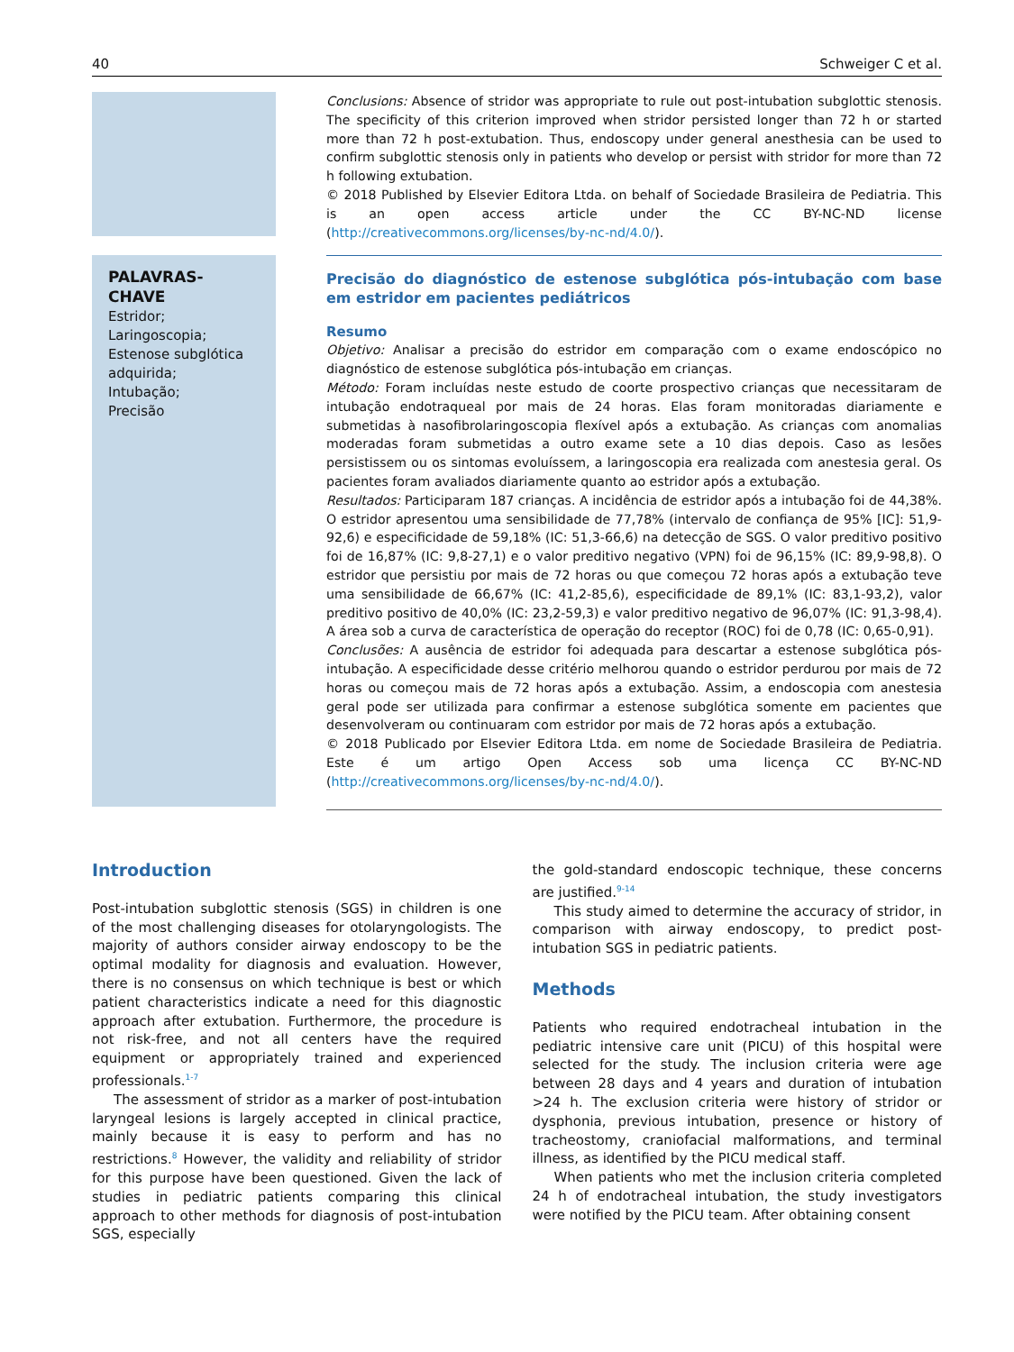40 Schweiger C et al.
Conclusions: Absence of stridor was appropriate to rule out post-intubation subglottic stenosis. The specificity of this criterion improved when stridor persisted longer than 72 h or started more than 72 h post-extubation. Thus, endoscopy under general anesthesia can be used to confirm subglottic stenosis only in patients who develop or persist with stridor for more than 72 h following extubation.
© 2018 Published by Elsevier Editora Ltda. on behalf of Sociedade Brasileira de Pediatria. This is an open access article under the CC BY-NC-ND license (http://creativecommons.org/licenses/by-nc-nd/4.0/).
PALAVRAS-CHAVE
Estridor;
Laringoscopia;
Estenose subglótica adquirida;
Intubação;
Precisão
Precisão do diagnóstico de estenose subglótica pós-intubação com base em estridor em pacientes pediátricos
Resumo
Objetivo: Analisar a precisão do estridor em comparação com o exame endoscópico no diagnóstico de estenose subglótica pós-intubação em crianças.
Método: Foram incluídas neste estudo de coorte prospectivo crianças que necessitaram de intubação endotraqueal por mais de 24 horas. Elas foram monitoradas diariamente e submetidas à nasofibrolaringoscopia flexível após a extubação. As crianças com anomalias moderadas foram submetidas a outro exame sete a 10 dias depois. Caso as lesões persistissem ou os sintomas evoluíssem, a laringoscopia era realizada com anestesia geral. Os pacientes foram avaliados diariamente quanto ao estridor após a extubação.
Resultados: Participaram 187 crianças. A incidência de estridor após a intubação foi de 44,38%. O estridor apresentou uma sensibilidade de 77,78% (intervalo de confiança de 95% [IC]: 51,9-92,6) e especificidade de 59,18% (IC: 51,3-66,6) na detecção de SGS. O valor preditivo positivo foi de 16,87% (IC: 9,8-27,1) e o valor preditivo negativo (VPN) foi de 96,15% (IC: 89,9-98,8). O estridor que persistiu por mais de 72 horas ou que começou 72 horas após a extubação teve uma sensibilidade de 66,67% (IC: 41,2-85,6), especificidade de 89,1% (IC: 83,1-93,2), valor preditivo positivo de 40,0% (IC: 23,2-59,3) e valor preditivo negativo de 96,07% (IC: 91,3-98,4). A área sob a curva de característica de operação do receptor (ROC) foi de 0,78 (IC: 0,65-0,91).
Conclusões: A ausência de estridor foi adequada para descartar a estenose subglótica pós-intubação. A especificidade desse critério melhorou quando o estridor perdurou por mais de 72 horas ou começou mais de 72 horas após a extubação. Assim, a endoscopia com anestesia geral pode ser utilizada para confirmar a estenose subglótica somente em pacientes que desenvolveram ou continuaram com estridor por mais de 72 horas após a extubação.
© 2018 Publicado por Elsevier Editora Ltda. em nome de Sociedade Brasileira de Pediatria. Este é um artigo Open Access sob uma licença CC BY-NC-ND (http://creativecommons.org/licenses/by-nc-nd/4.0/).
Introduction
Post-intubation subglottic stenosis (SGS) in children is one of the most challenging diseases for otolaryngologists. The majority of authors consider airway endoscopy to be the optimal modality for diagnosis and evaluation. However, there is no consensus on which technique is best or which patient characteristics indicate a need for this diagnostic approach after extubation. Furthermore, the procedure is not risk-free, and not all centers have the required equipment or appropriately trained and experienced professionals.<sup>1-7</sup>
The assessment of stridor as a marker of post-intubation laryngeal lesions is largely accepted in clinical practice, mainly because it is easy to perform and has no restrictions.<sup>8</sup> However, the validity and reliability of stridor for this purpose have been questioned. Given the lack of studies in pediatric patients comparing this clinical approach to other methods for diagnosis of post-intubation SGS, especially
the gold-standard endoscopic technique, these concerns are justified.<sup>9-14</sup>
This study aimed to determine the accuracy of stridor, in comparison with airway endoscopy, to predict post-intubation SGS in pediatric patients.
Methods
Patients who required endotracheal intubation in the pediatric intensive care unit (PICU) of this hospital were selected for the study. The inclusion criteria were age between 28 days and 4 years and duration of intubation >24 h. The exclusion criteria were history of stridor or dysphonia, previous intubation, presence or history of tracheostomy, craniofacial malformations, and terminal illness, as identified by the PICU medical staff.
When patients who met the inclusion criteria completed 24 h of endotracheal intubation, the study investigators were notified by the PICU team. After obtaining consent